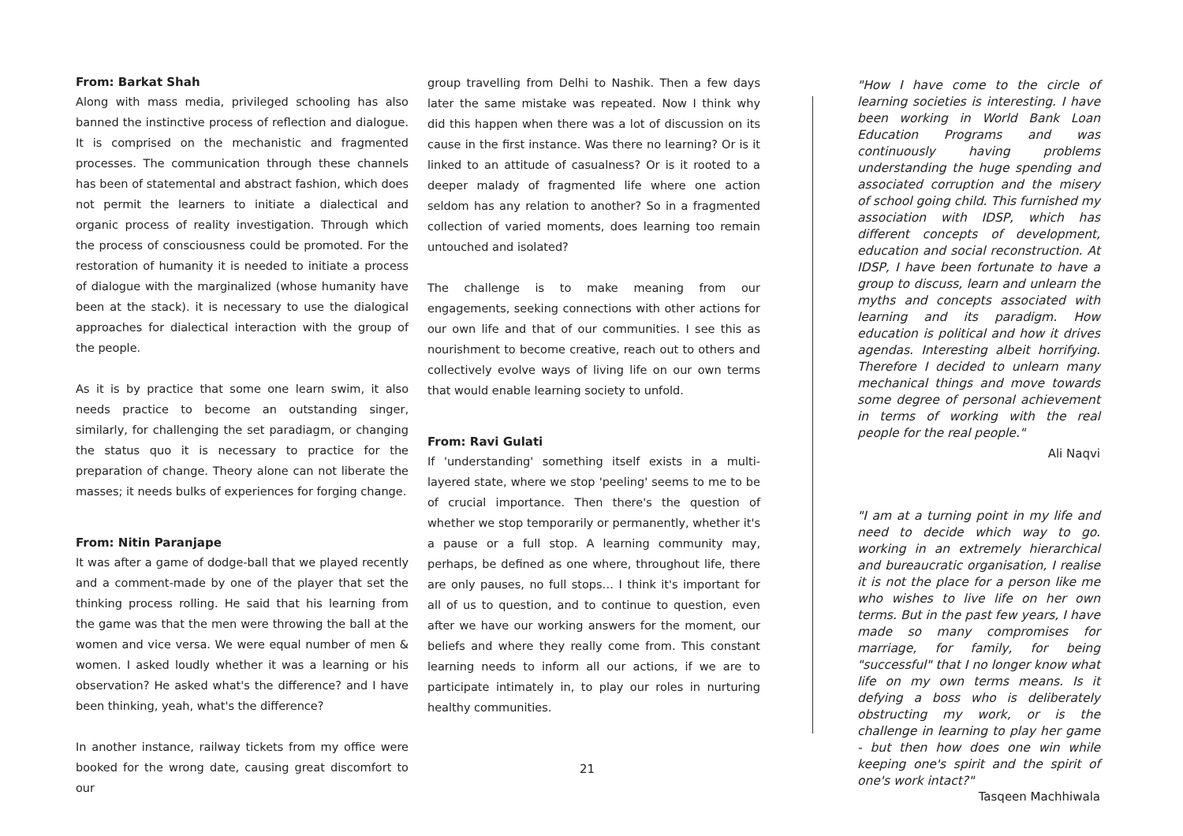From: Barkat Shah
Along with mass media, privileged schooling has also banned the instinctive process of reflection and dialogue. It is comprised on the mechanistic and fragmented processes. The communication through these channels has been of statemental and abstract fashion, which does not permit the learners to initiate a dialectical and organic process of reality investigation. Through which the process of consciousness could be promoted. For the restoration of humanity it is needed to initiate a process of dialogue with the marginalized (whose humanity have been at the stack). it is necessary to use the dialogical approaches for dialectical interaction with the group of the people.
As it is by practice that some one learn swim, it also needs practice to become an outstanding singer, similarly, for challenging the set paradiagm, or changing the status quo it is necessary to practice for the preparation of change. Theory alone can not liberate the masses; it needs bulks of experiences for forging change.
From: Nitin Paranjape
It was after a game of dodge-ball that we played recently and a comment-made by one of the player that set the thinking process rolling. He said that his learning from the game was that the men were throwing the ball at the women and vice versa. We were equal number of men & women. I asked loudly whether it was a learning or his observation? He asked what's the difference? and I have been thinking, yeah, what's the difference?
In another instance, railway tickets from my office were booked for the wrong date, causing great discomfort to our
group travelling from Delhi to Nashik. Then a few days later the same mistake was repeated. Now I think why did this happen when there was a lot of discussion on its cause in the first instance. Was there no learning? Or is it linked to an attitude of casualness? Or is it rooted to a deeper malady of fragmented life where one action seldom has any relation to another? So in a fragmented collection of varied moments, does learning too remain untouched and isolated?
The challenge is to make meaning from our engagements, seeking connections with other actions for our own life and that of our communities. I see this as nourishment to become creative, reach out to others and collectively evolve ways of living life on our own terms that would enable learning society to unfold.
From: Ravi Gulati
If 'understanding' something itself exists in a multi-layered state, where we stop 'peeling' seems to me to be of crucial importance. Then there's the question of whether we stop temporarily or permanently, whether it's a pause or a full stop. A learning community may, perhaps, be defined as one where, throughout life, there are only pauses, no full stops… I think it's important for all of us to question, and to continue to question, even after we have our working answers for the moment, our beliefs and where they really come from. This constant learning needs to inform all our actions, if we are to participate intimately in, to play our roles in nurturing healthy communities.
"How I have come to the circle of learning societies is interesting. I have been working in World Bank Loan Education Programs and was continuously having problems understanding the huge spending and associated corruption and the misery of school going child. This furnished my association with IDSP, which has different concepts of development, education and social reconstruction. At IDSP, I have been fortunate to have a group to discuss, learn and unlearn the myths and concepts associated with learning and its paradigm. How education is political and how it drives agendas. Interesting albeit horrifying. Therefore I decided to unlearn many mechanical things and move towards some degree of personal achievement in terms of working with the real people for the real people."
Ali Naqvi
"I am at a turning point in my life and need to decide which way to go. working in an extremely hierarchical and bureaucratic organisation, I realise it is not the place for a person like me who wishes to live life on her own terms. But in the past few years, I have made so many compromises for marriage, for family, for being "successful" that I no longer know what life on my own terms means. Is it defying a boss who is deliberately obstructing my work, or is the challenge in learning to play her game - but then how does one win while keeping one's spirit and the spirit of one's work intact?"
Tasqeen Machhiwala
21